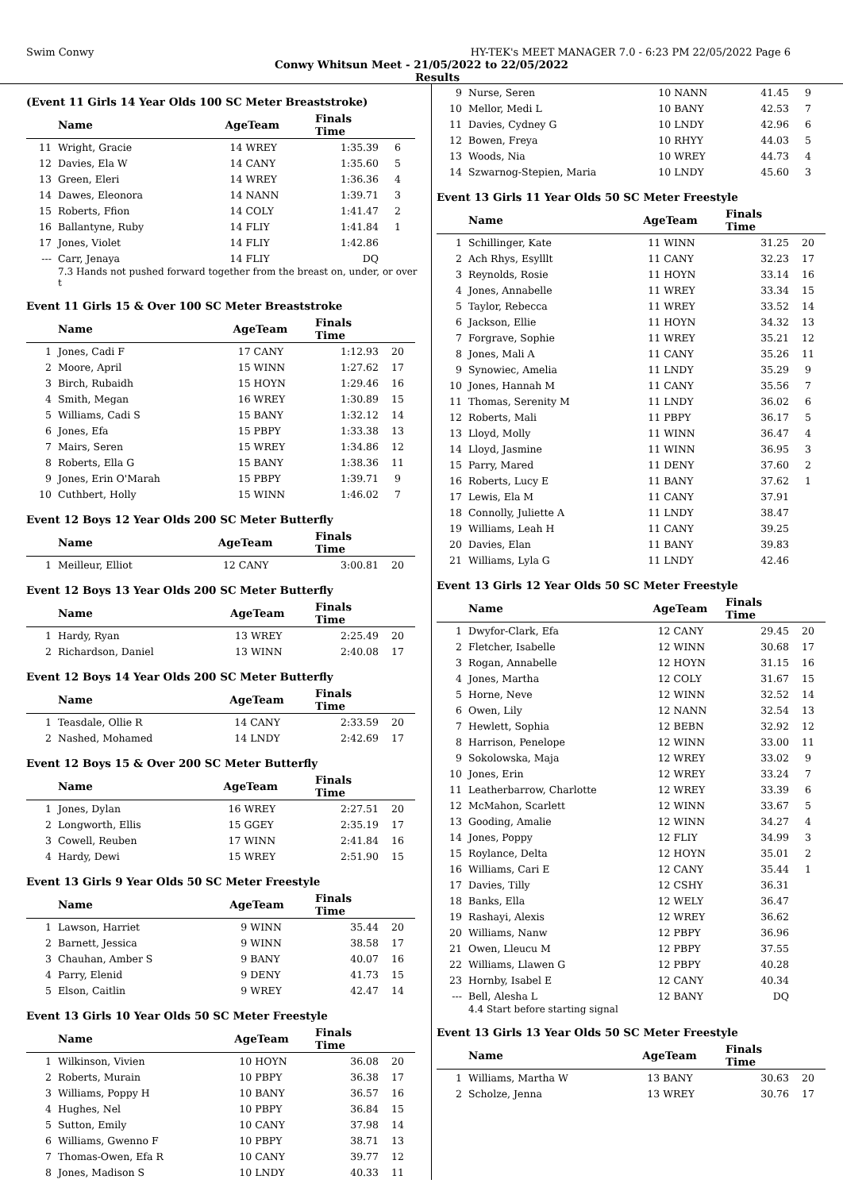Swim Conwy HY-TEK's MEET MANAGER 7.0 - 6:23 PM 22/05/2022 Page 6
Conwy Whitsun Meet - 21/05/2022 to 22/05/2022
Results
(Event 11 Girls 14 Year Olds 100 SC Meter Breaststroke)
| | Name | AgeTeam | | Finals Time | |
| --- | --- | --- | --- | --- | --- |
| 11 | Wright, Gracie | 14 | WREY | 1:35.39 | 6 |
| 12 | Davies, Ela W | 14 | CANY | 1:35.60 | 5 |
| 13 | Green, Eleri | 14 | WREY | 1:36.36 | 4 |
| 14 | Dawes, Eleonora | 14 | NANN | 1:39.71 | 3 |
| 15 | Roberts, Ffion | 14 | COLY | 1:41.47 | 2 |
| 16 | Ballantyne, Ruby | 14 | FLIY | 1:41.84 | 1 |
| 17 | Jones, Violet | 14 | FLIY | 1:42.86 | |
| --- | Carr, Jenaya | 14 | FLIY | DQ | |
7.3 Hands not pushed forward together from the breast on, under, or over t
Event 11 Girls 15 & Over 100 SC Meter Breaststroke
| | Name | AgeTeam | | Finals Time | |
| --- | --- | --- | --- | --- | --- |
| 1 | Jones, Cadi F | 17 | CANY | 1:12.93 | 20 |
| 2 | Moore, April | 15 | WINN | 1:27.62 | 17 |
| 3 | Birch, Rubaidh | 15 | HOYN | 1:29.46 | 16 |
| 4 | Smith, Megan | 16 | WREY | 1:30.89 | 15 |
| 5 | Williams, Cadi S | 15 | BANY | 1:32.12 | 14 |
| 6 | Jones, Efa | 15 | PBPY | 1:33.38 | 13 |
| 7 | Mairs, Seren | 15 | WREY | 1:34.86 | 12 |
| 8 | Roberts, Ella G | 15 | BANY | 1:38.36 | 11 |
| 9 | Jones, Erin O'Marah | 15 | PBPY | 1:39.71 | 9 |
| 10 | Cuthbert, Holly | 15 | WINN | 1:46.02 | 7 |
Event 12 Boys 12 Year Olds 200 SC Meter Butterfly
| | Name | AgeTeam | | Finals Time | |
| --- | --- | --- | --- | --- | --- |
| 1 | Meilleur, Elliot | 12 | CANY | 3:00.81 | 20 |
Event 12 Boys 13 Year Olds 200 SC Meter Butterfly
| | Name | AgeTeam | | Finals Time | |
| --- | --- | --- | --- | --- | --- |
| 1 | Hardy, Ryan | 13 | WREY | 2:25.49 | 20 |
| 2 | Richardson, Daniel | 13 | WINN | 2:40.08 | 17 |
Event 12 Boys 14 Year Olds 200 SC Meter Butterfly
| | Name | AgeTeam | | Finals Time | |
| --- | --- | --- | --- | --- | --- |
| 1 | Teasdale, Ollie R | 14 | CANY | 2:33.59 | 20 |
| 2 | Nashed, Mohamed | 14 | LNDY | 2:42.69 | 17 |
Event 12 Boys 15 & Over 200 SC Meter Butterfly
| | Name | AgeTeam | | Finals Time | |
| --- | --- | --- | --- | --- | --- |
| 1 | Jones, Dylan | 16 | WREY | 2:27.51 | 20 |
| 2 | Longworth, Ellis | 15 | GGEY | 2:35.19 | 17 |
| 3 | Cowell, Reuben | 17 | WINN | 2:41.84 | 16 |
| 4 | Hardy, Dewi | 15 | WREY | 2:51.90 | 15 |
Event 13 Girls 9 Year Olds 50 SC Meter Freestyle
| | Name | AgeTeam | | Finals Time | |
| --- | --- | --- | --- | --- | --- |
| 1 | Lawson, Harriet | 9 | WINN | 35.44 | 20 |
| 2 | Barnett, Jessica | 9 | WINN | 38.58 | 17 |
| 3 | Chauhan, Amber S | 9 | BANY | 40.07 | 16 |
| 4 | Parry, Elenid | 9 | DENY | 41.73 | 15 |
| 5 | Elson, Caitlin | 9 | WREY | 42.47 | 14 |
Event 13 Girls 10 Year Olds 50 SC Meter Freestyle
| | Name | AgeTeam | | Finals Time | |
| --- | --- | --- | --- | --- | --- |
| 1 | Wilkinson, Vivien | 10 | HOYN | 36.08 | 20 |
| 2 | Roberts, Murain | 10 | PBPY | 36.38 | 17 |
| 3 | Williams, Poppy H | 10 | BANY | 36.57 | 16 |
| 4 | Hughes, Nel | 10 | PBPY | 36.84 | 15 |
| 5 | Sutton, Emily | 10 | CANY | 37.98 | 14 |
| 6 | Williams, Gwenno F | 10 | PBPY | 38.71 | 13 |
| 7 | Thomas-Owen, Efa R | 10 | CANY | 39.77 | 12 |
| 8 | Jones, Madison S | 10 | LNDY | 40.33 | 11 |
| 9 | Nurse, Seren | 10 | NANN | 41.45 | 9 |
| 10 | Mellor, Medi L | 10 | BANY | 42.53 | 7 |
| 11 | Davies, Cydney G | 10 | LNDY | 42.96 | 6 |
| 12 | Bowen, Freya | 10 | RHYY | 44.03 | 5 |
| 13 | Woods, Nia | 10 | WREY | 44.73 | 4 |
| 14 | Szwarnog-Stepien, Maria | 10 | LNDY | 45.60 | 3 |
Event 13 Girls 11 Year Olds 50 SC Meter Freestyle
| | Name | AgeTeam | | Finals Time | |
| --- | --- | --- | --- | --- | --- |
| 1 | Schillinger, Kate | 11 | WINN | 31.25 | 20 |
| 2 | Ach Rhys, Esylllt | 11 | CANY | 32.23 | 17 |
| 3 | Reynolds, Rosie | 11 | HOYN | 33.14 | 16 |
| 4 | Jones, Annabelle | 11 | WREY | 33.34 | 15 |
| 5 | Taylor, Rebecca | 11 | WREY | 33.52 | 14 |
| 6 | Jackson, Ellie | 11 | HOYN | 34.32 | 13 |
| 7 | Forgrave, Sophie | 11 | WREY | 35.21 | 12 |
| 8 | Jones, Mali A | 11 | CANY | 35.26 | 11 |
| 9 | Synowiec, Amelia | 11 | LNDY | 35.29 | 9 |
| 10 | Jones, Hannah M | 11 | CANY | 35.56 | 7 |
| 11 | Thomas, Serenity M | 11 | LNDY | 36.02 | 6 |
| 12 | Roberts, Mali | 11 | PBPY | 36.17 | 5 |
| 13 | Lloyd, Molly | 11 | WINN | 36.47 | 4 |
| 14 | Lloyd, Jasmine | 11 | WINN | 36.95 | 3 |
| 15 | Parry, Mared | 11 | DENY | 37.60 | 2 |
| 16 | Roberts, Lucy E | 11 | BANY | 37.62 | 1 |
| 17 | Lewis, Ela M | 11 | CANY | 37.91 | |
| 18 | Connolly, Juliette A | 11 | LNDY | 38.47 | |
| 19 | Williams, Leah H | 11 | CANY | 39.25 | |
| 20 | Davies, Elan | 11 | BANY | 39.83 | |
| 21 | Williams, Lyla G | 11 | LNDY | 42.46 | |
Event 13 Girls 12 Year Olds 50 SC Meter Freestyle
| | Name | AgeTeam | | Finals Time | |
| --- | --- | --- | --- | --- | --- |
| 1 | Dwyfor-Clark, Efa | 12 | CANY | 29.45 | 20 |
| 2 | Fletcher, Isabelle | 12 | WINN | 30.68 | 17 |
| 3 | Rogan, Annabelle | 12 | HOYN | 31.15 | 16 |
| 4 | Jones, Martha | 12 | COLY | 31.67 | 15 |
| 5 | Horne, Neve | 12 | WINN | 32.52 | 14 |
| 6 | Owen, Lily | 12 | NANN | 32.54 | 13 |
| 7 | Hewlett, Sophia | 12 | BEBN | 32.92 | 12 |
| 8 | Harrison, Penelope | 12 | WINN | 33.00 | 11 |
| 9 | Sokolowska, Maja | 12 | WREY | 33.02 | 9 |
| 10 | Jones, Erin | 12 | WREY | 33.24 | 7 |
| 11 | Leatherbarrow, Charlotte | 12 | WREY | 33.39 | 6 |
| 12 | McMahon, Scarlett | 12 | WINN | 33.67 | 5 |
| 13 | Gooding, Amalie | 12 | WINN | 34.27 | 4 |
| 14 | Jones, Poppy | 12 | FLIY | 34.99 | 3 |
| 15 | Roylance, Delta | 12 | HOYN | 35.01 | 2 |
| 16 | Williams, Cari E | 12 | CANY | 35.44 | 1 |
| 17 | Davies, Tilly | 12 | CSHY | 36.31 | |
| 18 | Banks, Ella | 12 | WELY | 36.47 | |
| 19 | Rashayi, Alexis | 12 | WREY | 36.62 | |
| 20 | Williams, Nanw | 12 | PBPY | 36.96 | |
| 21 | Owen, Lleucu M | 12 | PBPY | 37.55 | |
| 22 | Williams, Llawen G | 12 | PBPY | 40.28 | |
| 23 | Hornby, Isabel E | 12 | CANY | 40.34 | |
| --- | Bell, Alesha L | 12 | BANY | DQ | |
4.4 Start before starting signal
Event 13 Girls 13 Year Olds 50 SC Meter Freestyle
| | Name | AgeTeam | | Finals Time | |
| --- | --- | --- | --- | --- | --- |
| 1 | Williams, Martha W | 13 | BANY | 30.63 | 20 |
| 2 | Scholze, Jenna | 13 | WREY | 30.76 | 17 |